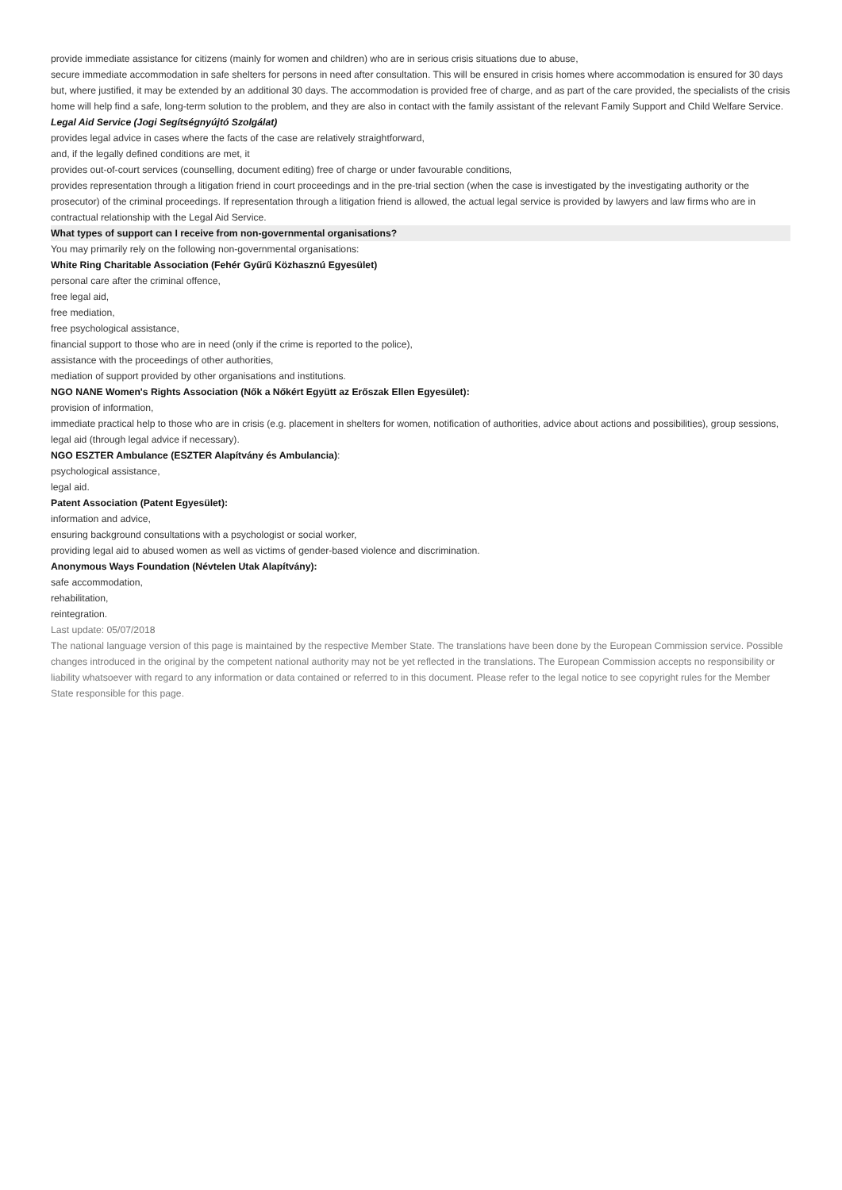provide immediate assistance for citizens (mainly for women and children) who are in serious crisis situations due to abuse,
secure immediate accommodation in safe shelters for persons in need after consultation. This will be ensured in crisis homes where accommodation is ensured for 30 days but, where justified, it may be extended by an additional 30 days. The accommodation is provided free of charge, and as part of the care provided, the specialists of the crisis home will help find a safe, long-term solution to the problem, and they are also in contact with the family assistant of the relevant Family Support and Child Welfare Service.
Legal Aid Service (Jogi Segítségnyújtó Szolgálat)
provides legal advice in cases where the facts of the case are relatively straightforward,
and, if the legally defined conditions are met, it
provides out-of-court services (counselling, document editing) free of charge or under favourable conditions,
provides representation through a litigation friend in court proceedings and in the pre-trial section (when the case is investigated by the investigating authority or the prosecutor) of the criminal proceedings. If representation through a litigation friend is allowed, the actual legal service is provided by lawyers and law firms who are in contractual relationship with the Legal Aid Service.
What types of support can I receive from non-governmental organisations?
You may primarily rely on the following non-governmental organisations:
White Ring Charitable Association (Fehér Gyűrű Közhasznú Egyesület)
personal care after the criminal offence,
free legal aid,
free mediation,
free psychological assistance,
financial support to those who are in need (only if the crime is reported to the police),
assistance with the proceedings of other authorities,
mediation of support provided by other organisations and institutions.
NGO NANE Women's Rights Association (Nők a Nőkért Együtt az Erőszak Ellen Egyesület):
provision of information,
immediate practical help to those who are in crisis (e.g. placement in shelters for women, notification of authorities, advice about actions and possibilities), group sessions,
legal aid (through legal advice if necessary).
NGO ESZTER Ambulance (ESZTER Alapítvány és Ambulancia):
psychological assistance,
legal aid.
Patent Association (Patent Egyesület):
information and advice,
ensuring background consultations with a psychologist or social worker,
providing legal aid to abused women as well as victims of gender-based violence and discrimination.
Anonymous Ways Foundation (Névtelen Utak Alapítvány):
safe accommodation,
rehabilitation,
reintegration.
Last update: 05/07/2018
The national language version of this page is maintained by the respective Member State. The translations have been done by the European Commission service. Possible changes introduced in the original by the competent national authority may not be yet reflected in the translations. The European Commission accepts no responsibility or liability whatsoever with regard to any information or data contained or referred to in this document. Please refer to the legal notice to see copyright rules for the Member State responsible for this page.